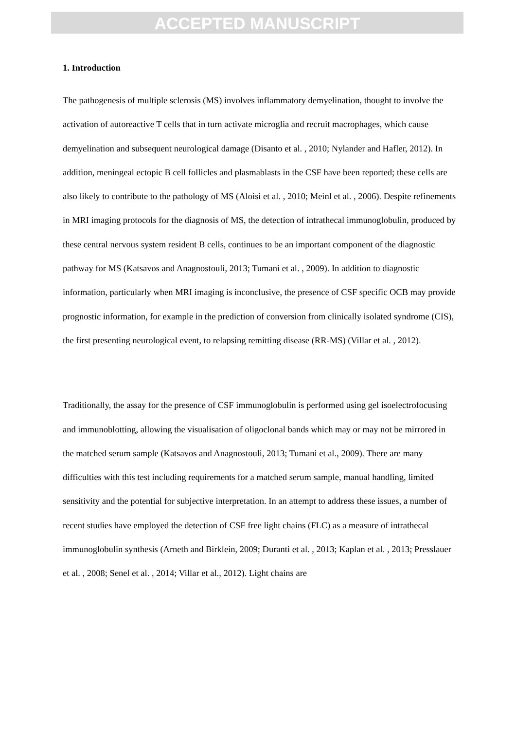ACCEPTED MANUSCRIPT
1. Introduction
The pathogenesis of multiple sclerosis (MS) involves inflammatory demyelination, thought to involve the activation of autoreactive T cells that in turn activate microglia and recruit macrophages, which cause demyelination and subsequent neurological damage (Disanto et al. , 2010; Nylander and Hafler, 2012). In addition, meningeal ectopic B cell follicles and plasmablasts in the CSF have been reported; these cells are also likely to contribute to the pathology of MS (Aloisi et al. , 2010; Meinl et al. , 2006). Despite refinements in MRI imaging protocols for the diagnosis of MS, the detection of intrathecal immunoglobulin, produced by these central nervous system resident B cells, continues to be an important component of the diagnostic pathway for MS (Katsavos and Anagnostouli, 2013; Tumani et al. , 2009). In addition to diagnostic information, particularly when MRI imaging is inconclusive, the presence of CSF specific OCB may provide prognostic information, for example in the prediction of conversion from clinically isolated syndrome (CIS), the first presenting neurological event, to relapsing remitting disease (RR-MS) (Villar et al. , 2012).
Traditionally, the assay for the presence of CSF immunoglobulin is performed using gel isoelectrofocusing and immunoblotting, allowing the visualisation of oligoclonal bands which may or may not be mirrored in the matched serum sample (Katsavos and Anagnostouli, 2013; Tumani et al., 2009). There are many difficulties with this test including requirements for a matched serum sample, manual handling, limited sensitivity and the potential for subjective interpretation. In an attempt to address these issues, a number of recent studies have employed the detection of CSF free light chains (FLC) as a measure of intrathecal immunoglobulin synthesis (Arneth and Birklein, 2009; Duranti et al. , 2013; Kaplan et al. , 2013; Presslauer et al. , 2008; Senel et al. , 2014; Villar et al., 2012). Light chains are